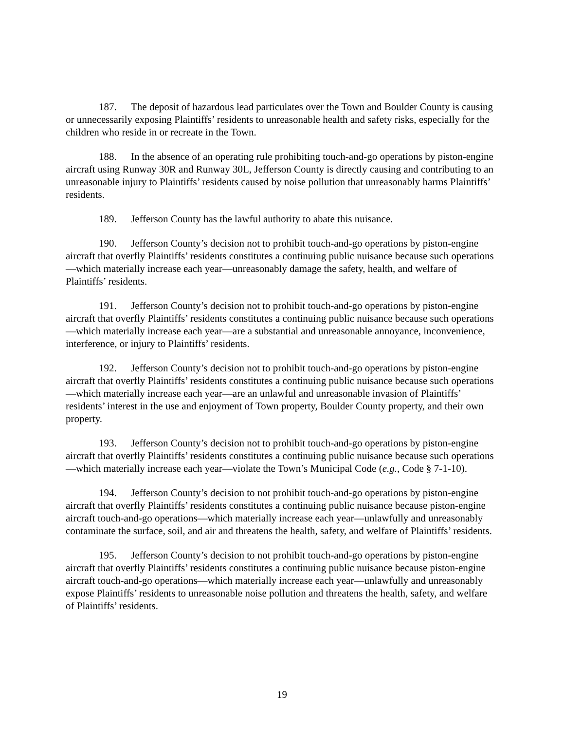187. The deposit of hazardous lead particulates over the Town and Boulder County is causing or unnecessarily exposing Plaintiffs’ residents to unreasonable health and safety risks, especially for the children who reside in or recreate in the Town.
188. In the absence of an operating rule prohibiting touch-and-go operations by piston-engine aircraft using Runway 30R and Runway 30L, Jefferson County is directly causing and contributing to an unreasonable injury to Plaintiffs’ residents caused by noise pollution that unreasonably harms Plaintiffs’ residents.
189. Jefferson County has the lawful authority to abate this nuisance.
190. Jefferson County’s decision not to prohibit touch-and-go operations by piston-engine aircraft that overfly Plaintiffs’ residents constitutes a continuing public nuisance because such operations—which materially increase each year—unreasonably damage the safety, health, and welfare of Plaintiffs’ residents.
191. Jefferson County’s decision not to prohibit touch-and-go operations by piston-engine aircraft that overfly Plaintiffs’ residents constitutes a continuing public nuisance because such operations—which materially increase each year—are a substantial and unreasonable annoyance, inconvenience, interference, or injury to Plaintiffs’ residents.
192. Jefferson County’s decision not to prohibit touch-and-go operations by piston-engine aircraft that overfly Plaintiffs’ residents constitutes a continuing public nuisance because such operations—which materially increase each year—are an unlawful and unreasonable invasion of Plaintiffs’ residents’ interest in the use and enjoyment of Town property, Boulder County property, and their own property.
193. Jefferson County’s decision not to prohibit touch-and-go operations by piston-engine aircraft that overfly Plaintiffs’ residents constitutes a continuing public nuisance because such operations—which materially increase each year—violate the Town’s Municipal Code (e.g., Code § 7-1-10).
194. Jefferson County’s decision to not prohibit touch-and-go operations by piston-engine aircraft that overfly Plaintiffs’ residents constitutes a continuing public nuisance because piston-engine aircraft touch-and-go operations—which materially increase each year—unlawfully and unreasonably contaminate the surface, soil, and air and threatens the health, safety, and welfare of Plaintiffs’ residents.
195. Jefferson County’s decision to not prohibit touch-and-go operations by piston-engine aircraft that overfly Plaintiffs’ residents constitutes a continuing public nuisance because piston-engine aircraft touch-and-go operations—which materially increase each year—unlawfully and unreasonably expose Plaintiffs’ residents to unreasonable noise pollution and threatens the health, safety, and welfare of Plaintiffs’ residents.
19